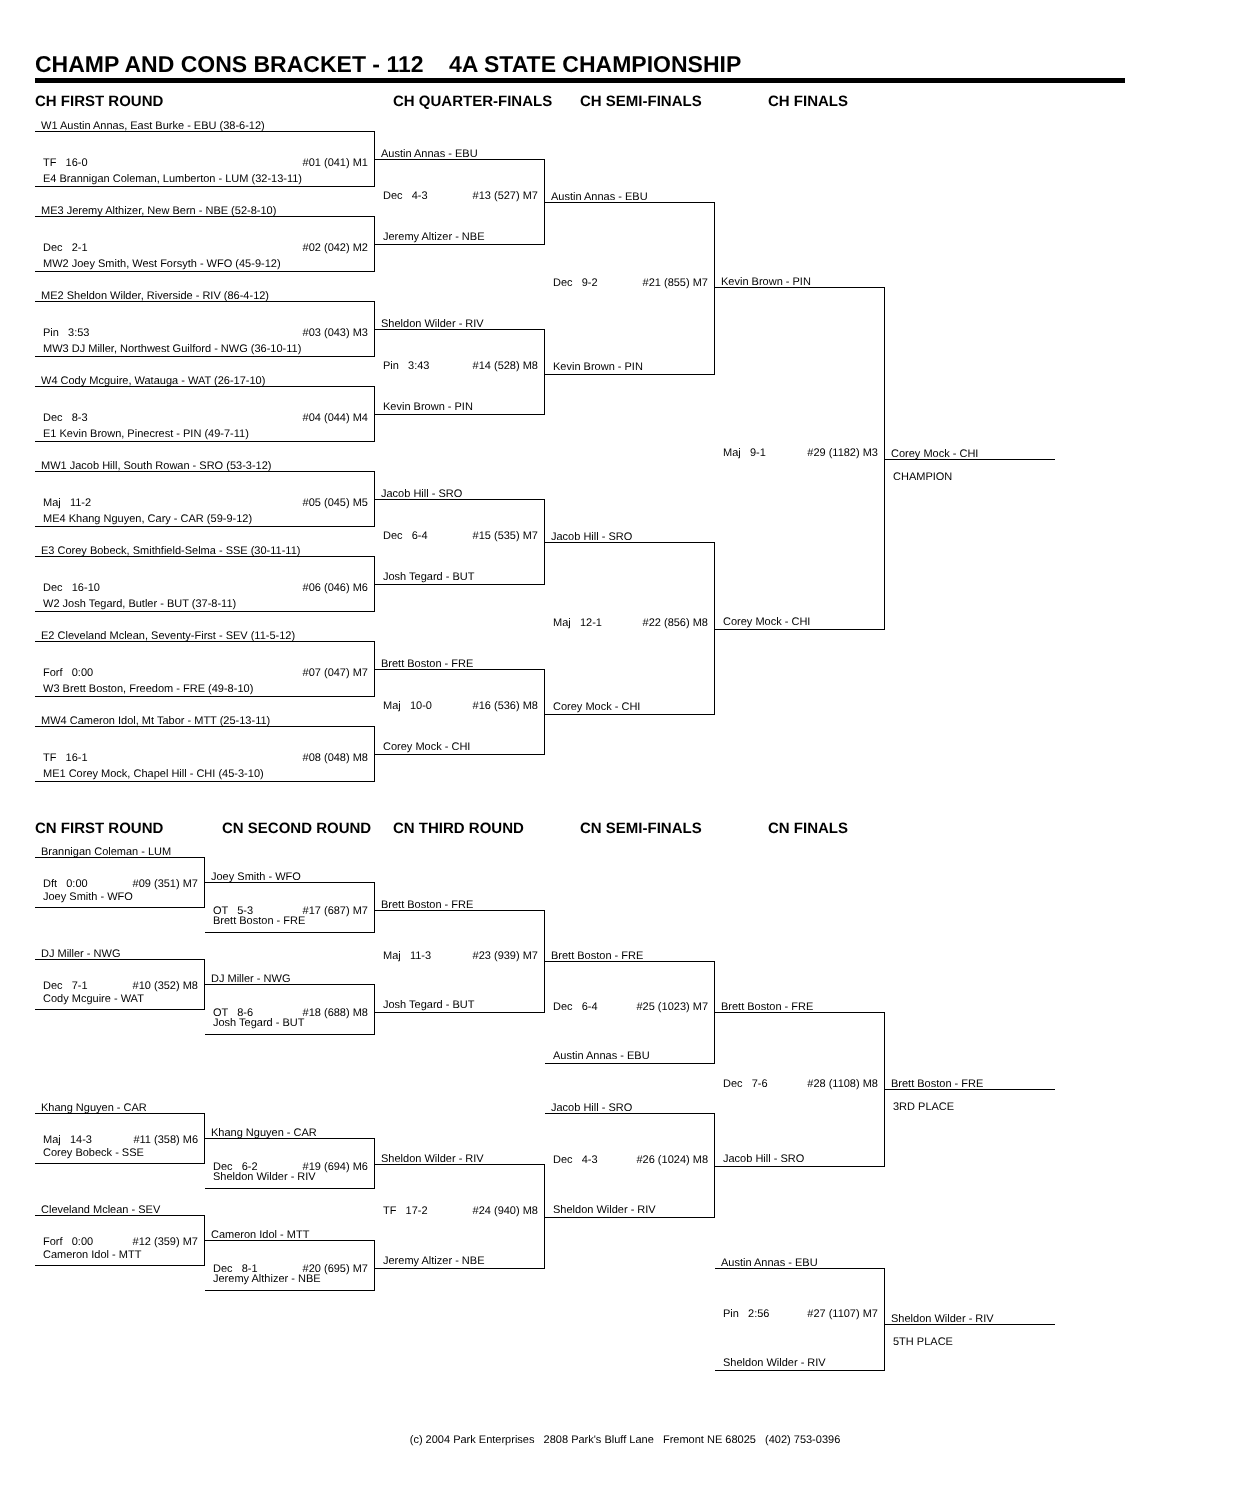CHAMP AND CONS BRACKET - 112 4A STATE CHAMPIONSHIP
CH FIRST ROUND CH QUARTER-FINALS CH SEMI-FINALS CH FINALS
W1 Austin Annas, East Burke - EBU (38-6-12)
TF 16-0 #01 (041) M1
E4 Brannigan Coleman, Lumberton - LUM (32-13-11)
ME3 Jeremy Althizer, New Bern - NBE (52-8-10)
Dec 2-1 #02 (042) M2
MW2 Joey Smith, West Forsyth - WFO (45-9-12)
ME2 Sheldon Wilder, Riverside - RIV (86-4-12)
Pin 3:53 #03 (043) M3
MW3 DJ Miller, Northwest Guilford - NWG (36-10-11)
W4 Cody Mcguire, Watauga - WAT (26-17-10)
Dec 8-3 #04 (044) M4
E1 Kevin Brown, Pinecrest - PIN (49-7-11)
MW1 Jacob Hill, South Rowan - SRO (53-3-12)
Maj 11-2 #05 (045) M5
ME4 Khang Nguyen, Cary - CAR (59-9-12)
E3 Corey Bobeck, Smithfield-Selma - SSE (30-11-11)
Dec 16-10 #06 (046) M6
W2 Josh Tegard, Butler - BUT (37-8-11)
E2 Cleveland Mclean, Seventy-First - SEV (11-5-12)
Forf 0:00 #07 (047) M7
W3 Brett Boston, Freedom - FRE (49-8-10)
MW4 Cameron Idol, Mt Tabor - MTT (25-13-11)
TF 16-1 #08 (048) M8
ME1 Corey Mock, Chapel Hill - CHI (45-3-10)
Austin Annas - EBU
Dec 4-3 #13 (527) M7
Jeremy Altizer - NBE
Sheldon Wilder - RIV
Pin 3:43 #14 (528) M8
Kevin Brown - PIN
Jacob Hill - SRO
Dec 6-4 #15 (535) M7
Josh Tegard - BUT
Brett Boston - FRE
Maj 10-0 #16 (536) M8
Corey Mock - CHI
Austin Annas - EBU
Dec 9-2 #21 (855) M7
Kevin Brown - PIN
Jacob Hill - SRO
Maj 12-1 #22 (856) M8
Corey Mock - CHI
Kevin Brown - PIN
Maj 9-1 #29 (1182) M3
Corey Mock - CHI
Corey Mock - CHI
CHAMPION
CN FIRST ROUND CN SECOND ROUND CN THIRD ROUND CN SEMI-FINALS CN FINALS
Brannigan Coleman - LUM
Dft 0:00 #09 (351) M7
Joey Smith - WFO
DJ Miller - NWG
Dec 7-1 #10 (352) M8
Cody Mcguire - WAT
Khang Nguyen - CAR
Maj 14-3 #11 (358) M6
Corey Bobeck - SSE
Cleveland Mclean - SEV
Forf 0:00 #12 (359) M7
Cameron Idol - MTT
Joey Smith - WFO
OT 5-3 #17 (687) M7
Brett Boston - FRE
DJ Miller - NWG
OT 8-6 #18 (688) M8
Josh Tegard - BUT
Khang Nguyen - CAR
Dec 6-2 #19 (694) M6
Sheldon Wilder - RIV
Cameron Idol - MTT
Dec 8-1 #20 (695) M7
Jeremy Althizer - NBE
Brett Boston - FRE
Maj 11-3 #23 (939) M7
Josh Tegard - BUT
Sheldon Wilder - RIV
TF 17-2 #24 (940) M8
Jeremy Altizer - NBE
Brett Boston - FRE
Dec 6-4 #25 (1023) M7
Austin Annas - EBU
Jacob Hill - SRO
Dec 4-3 #26 (1024) M8
Sheldon Wilder - RIV
Brett Boston - FRE
Dec 7-6 #28 (1108) M8
Jacob Hill - SRO
Austin Annas - EBU
Pin 2:56 #27 (1107) M7
Sheldon Wilder - RIV
Brett Boston - FRE
3RD PLACE
Sheldon Wilder - RIV
5TH PLACE
(c) 2004 Park Enterprises 2808 Park's Bluff Lane Fremont NE 68025 (402) 753-0396